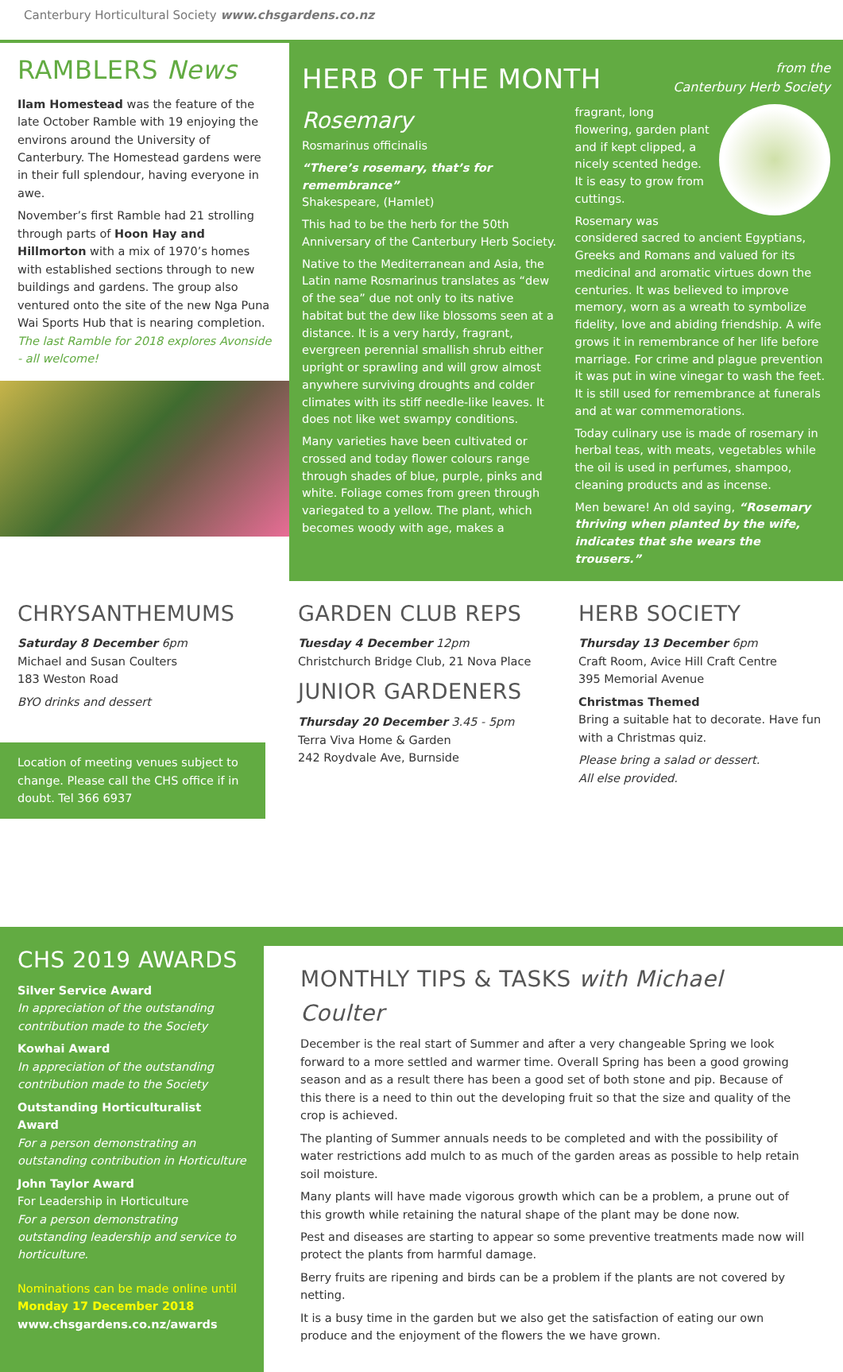Canterbury Horticultural Society www.chsgardens.co.nz
RAMBLERS News
Ilam Homestead was the feature of the late October Ramble with 19 enjoying the environs around the University of Canterbury. The Homestead gardens were in their full splendour, having everyone in awe.
November’s first Ramble had 21 strolling through parts of Hoon Hay and Hillmorton with a mix of 1970’s homes with established sections through to new buildings and gardens. The group also ventured onto the site of the new Nga Puna Wai Sports Hub that is nearing completion. The last Ramble for 2018 explores Avonside - all welcome!
HERB OF THE MONTH
from the
Canterbury Herb Society
Rosemary
Rosmarinus officinalis
“There’s rosemary, that’s for remembrance”
Shakespeare, (Hamlet)
This had to be the herb for the 50th Anniversary of the Canterbury Herb Society.
Native to the Mediterranean and Asia, the Latin name Rosmarinus translates as “dew of the sea” due not only to its native habitat but the dew like blossoms seen at a distance. It is a very hardy, fragrant, evergreen perennial smallish shrub either upright or sprawling and will grow almost anywhere surviving droughts and colder climates with its stiff needle-like leaves. It does not like wet swampy conditions.
Many varieties have been cultivated or crossed and today flower colours range through shades of blue, purple, pinks and white. Foliage comes from green through variegated to a yellow. The plant, which becomes woody with age, makes a
fragrant, long flowering, garden plant and if kept clipped, a nicely scented hedge. It is easy to grow from cuttings.
Rosemary was considered sacred to ancient Egyptians, Greeks and Romans and valued for its medicinal and aromatic virtues down the centuries. It was believed to improve memory, worn as a wreath to symbolize fidelity, love and abiding friendship. A wife grows it in remembrance of her life before marriage. For crime and plague prevention it was put in wine vinegar to wash the feet. It is still used for remembrance at funerals and at war commemorations.
Today culinary use is made of rosemary in herbal teas, with meats, vegetables while the oil is used in perfumes, shampoo, cleaning products and as incense.
Men beware! An old saying, “Rosemary thriving when planted by the wife, indicates that she wears the trousers.”
CHRYSANTHEMUMS
Saturday 8 December 6pm
Michael and Susan Coulters
183 Weston Road
BYO drinks and dessert
Location of meeting venues subject to change. Please call the CHS office if in doubt. Tel 366 6937
GARDEN CLUB REPS
Tuesday 4 December 12pm
Christchurch Bridge Club, 21 Nova Place
JUNIOR GARDENERS
Thursday 20 December 3.45 - 5pm
Terra Viva Home & Garden
242 Roydvale Ave, Burnside
HERB SOCIETY
Thursday 13 December 6pm
Craft Room, Avice Hill Craft Centre
395 Memorial Avenue
Christmas Themed
Bring a suitable hat to decorate. Have fun with a Christmas quiz.
Please bring a salad or dessert.
All else provided.
CHS 2019 AWARDS
Silver Service Award
In appreciation of the outstanding contribution made to the Society
Kowhai Award
In appreciation of the outstanding contribution made to the Society
Outstanding Horticulturalist Award
For a person demonstrating an outstanding contribution in Horticulture
John Taylor Award
For Leadership in Horticulture
For a person demonstrating outstanding leadership and service to horticulture.
Nominations can be made online until
Monday 17 December 2018
www.chsgardens.co.nz/awards
MONTHLY TIPS & TASKS with Michael Coulter
December is the real start of Summer and after a very changeable Spring we look forward to a more settled and warmer time. Overall Spring has been a good growing season and as a result there has been a good set of both stone and pip. Because of this there is a need to thin out the developing fruit so that the size and quality of the crop is achieved.
The planting of Summer annuals needs to be completed and with the possibility of water restrictions add mulch to as much of the garden areas as possible to help retain soil moisture.
Many plants will have made vigorous growth which can be a problem, a prune out of this growth while retaining the natural shape of the plant may be done now.
Pest and diseases are starting to appear so some preventive treatments made now will protect the plants from harmful damage.
Berry fruits are ripening and birds can be a problem if the plants are not covered by netting.
It is a busy time in the garden but we also get the satisfaction of eating our own produce and the enjoyment of the flowers the we have grown.